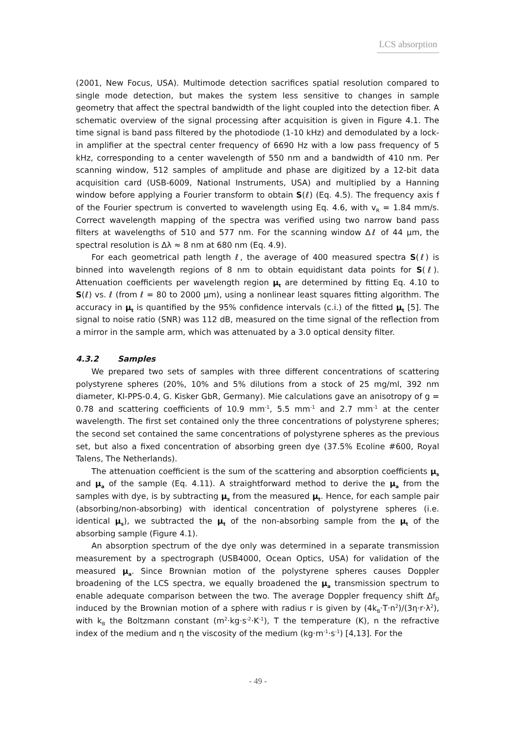LCS absorption
(2001, New Focus, USA). Multimode detection sacrifices spatial resolution compared to single mode detection, but makes the system less sensitive to changes in sample geometry that affect the spectral bandwidth of the light coupled into the detection fiber. A schematic overview of the signal processing after acquisition is given in Figure 4.1. The time signal is band pass filtered by the photodiode (1-10 kHz) and demodulated by a lock-in amplifier at the spectral center frequency of 6690 Hz with a low pass frequency of 5 kHz, corresponding to a center wavelength of 550 nm and a bandwidth of 410 nm. Per scanning window, 512 samples of amplitude and phase are digitized by a 12-bit data acquisition card (USB-6009, National Instruments, USA) and multiplied by a Hanning window before applying a Fourier transform to obtain S(ℓ) (Eq. 4.5). The frequency axis f of the Fourier spectrum is converted to wavelength using Eq. 4.6, with v<sub>R</sub> = 1.84 mm/s. Correct wavelength mapping of the spectra was verified using two narrow band pass filters at wavelengths of 510 and 577 nm. For the scanning window Δℓ of 44 µm, the spectral resolution is Δλ ≈ 8 nm at 680 nm (Eq. 4.9).
For each geometrical path length ℓ, the average of 400 measured spectra S(ℓ) is binned into wavelength regions of 8 nm to obtain equidistant data points for S(ℓ). Attenuation coefficients per wavelength region µ<sub>t</sub> are determined by fitting Eq. 4.10 to S(ℓ) vs. ℓ (from ℓ = 80 to 2000 µm), using a nonlinear least squares fitting algorithm. The accuracy in µ<sub>t</sub> is quantified by the 95% confidence intervals (c.i.) of the fitted µ<sub>t</sub> [5]. The signal to noise ratio (SNR) was 112 dB, measured on the time signal of the reflection from a mirror in the sample arm, which was attenuated by a 3.0 optical density filter.
4.3.2 Samples
We prepared two sets of samples with three different concentrations of scattering polystyrene spheres (20%, 10% and 5% dilutions from a stock of 25 mg/ml, 392 nm diameter, KI-PPS-0.4, G. Kisker GbR, Germany). Mie calculations gave an anisotropy of g = 0.78 and scattering coefficients of 10.9 mm<sup>-1</sup>, 5.5 mm<sup>-1</sup> and 2.7 mm<sup>-1</sup> at the center wavelength. The first set contained only the three concentrations of polystyrene spheres; the second set contained the same concentrations of polystyrene spheres as the previous set, but also a fixed concentration of absorbing green dye (37.5% Ecoline #600, Royal Talens, The Netherlands).
The attenuation coefficient is the sum of the scattering and absorption coefficients µ<sub>s</sub> and µ<sub>a</sub> of the sample (Eq. 4.11). A straightforward method to derive the µ<sub>a</sub> from the samples with dye, is by subtracting µ<sub>s</sub> from the measured µ<sub>t</sub>. Hence, for each sample pair (absorbing/non-absorbing) with identical concentration of polystyrene spheres (i.e. identical µ<sub>s</sub>), we subtracted the µ<sub>t</sub> of the non-absorbing sample from the µ<sub>t</sub> of the absorbing sample (Figure 4.1).
An absorption spectrum of the dye only was determined in a separate transmission measurement by a spectrograph (USB4000, Ocean Optics, USA) for validation of the measured µ<sub>a</sub>. Since Brownian motion of the polystyrene spheres causes Doppler broadening of the LCS spectra, we equally broadened the µ<sub>a</sub> transmission spectrum to enable adequate comparison between the two. The average Doppler frequency shift Δf<sub>D</sub> induced by the Brownian motion of a sphere with radius r is given by (4k<sub>B</sub>·T·n<sup>2</sup>)/(3η·r·λ<sup>2</sup>), with k<sub>B</sub> the Boltzmann constant (m<sup>2</sup>·kg·s<sup>-2</sup>·K<sup>-1</sup>), T the temperature (K), n the refractive index of the medium and η the viscosity of the medium (kg·m<sup>-1</sup>·s<sup>-1</sup>) [4,13]. For the
- 49 -